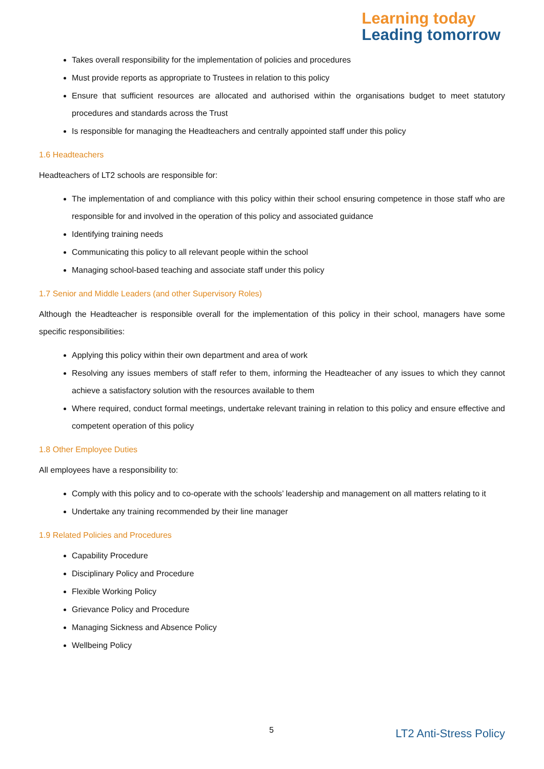Learning today
Leading tomorrow
Takes overall responsibility for the implementation of policies and procedures
Must provide reports as appropriate to Trustees in relation to this policy
Ensure that sufficient resources are allocated and authorised within the organisations budget to meet statutory procedures and standards across the Trust
Is responsible for managing the Headteachers and centrally appointed staff under this policy
1.6 Headteachers
Headteachers of LT2 schools are responsible for:
The implementation of and compliance with this policy within their school ensuring competence in those staff who are responsible for and involved in the operation of this policy and associated guidance
Identifying training needs
Communicating this policy to all relevant people within the school
Managing school-based teaching and associate staff under this policy
1.7 Senior and Middle Leaders (and other Supervisory Roles)
Although the Headteacher is responsible overall for the implementation of this policy in their school, managers have some specific responsibilities:
Applying this policy within their own department and area of work
Resolving any issues members of staff refer to them, informing the Headteacher of any issues to which they cannot achieve a satisfactory solution with the resources available to them
Where required, conduct formal meetings, undertake relevant training in relation to this policy and ensure effective and competent operation of this policy
1.8 Other Employee Duties
All employees have a responsibility to:
Comply with this policy and to co-operate with the schools’ leadership and management on all matters relating to it
Undertake any training recommended by their line manager
1.9 Related Policies and Procedures
Capability Procedure
Disciplinary Policy and Procedure
Flexible Working Policy
Grievance Policy and Procedure
Managing Sickness and Absence Policy
Wellbeing Policy
5 LT2 Anti-Stress Policy